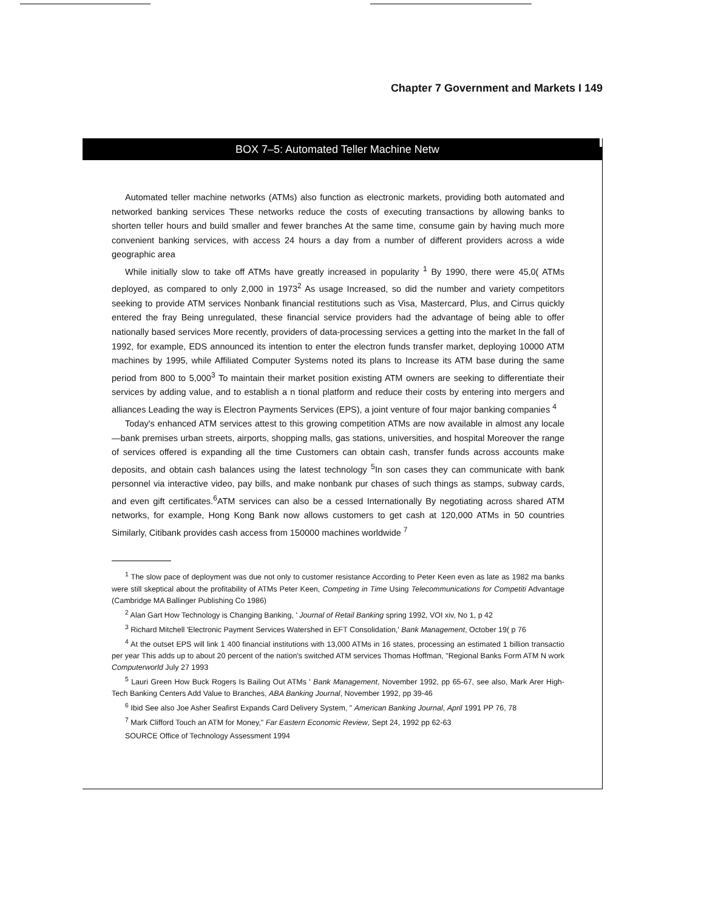Chapter 7 Government and Markets I 149
BOX 7–5: Automated Teller Machine Netw
Automated teller machine networks (ATMs) also function as electronic markets, providing both automated and networked banking services These networks reduce the costs of executing transactions by allowing banks to shorten teller hours and build smaller and fewer branches At the same time, consume gain by having much more convenient banking services, with access 24 hours a day from a number of different providers across a wide geographic area
While initially slow to take off ATMs have greatly increased in popularity <sup>1</sup> By 1990, there were 45,0( ATMs deployed, as compared to only 2,000 in 1973<sup>2</sup> As usage Increased, so did the number and variety competitors seeking to provide ATM services Nonbank financial restitutions such as Visa, Mastercard, Plus, and Cirrus quickly entered the fray Being unregulated, these financial service providers had the advantage of being able to offer nationally based services More recently, providers of data-processing services a getting into the market In the fall of 1992, for example, EDS announced its intention to enter the electron funds transfer market, deploying 10000 ATM machines by 1995, while Affiliated Computer Systems noted its plans to Increase its ATM base during the same period from 800 to 5,000<sup>3</sup> To maintain their market position existing ATM owners are seeking to differentiate their services by adding value, and to establish a n tional platform and reduce their costs by entering into mergers and alliances Leading the way is Electron Payments Services (EPS), a joint venture of four major banking companies <sup>4</sup>
Today's enhanced ATM services attest to this growing competition ATMs are now available in almost any locale—bank premises urban streets, airports, shopping malls, gas stations, universities, and hospital Moreover the range of services offered is expanding all the time Customers can obtain cash, transfer funds across accounts make deposits, and obtain cash balances using the latest technology <sup>5</sup>In son cases they can communicate with bank personnel via interactive video, pay bills, and make nonbank pur chases of such things as stamps, subway cards, and even gift certificates.<sup>6</sup>ATM services can also be a cessed Internationally By negotiating across shared ATM networks, for example, Hong Kong Bank now allows customers to get cash at 120,000 ATMs in 50 countries Similarly, Citibank provides cash access from 150000 machines worldwide <sup>7</sup>
<sup>1</sup> The slow pace of deployment was due not only to customer resistance According to Peter Keen even as late as 1982 ma banks were still skeptical about the profitability of ATMs Peter Keen, Competing in Time Using Telecommunications for Competiti Advantage (Cambridge MA Ballinger Publishing Co 1986)
<sup>2</sup> Alan Gart How Technology is Changing Banking, ' Journal of Retail Banking spring 1992, VOI xiv, No 1, p 42
<sup>3</sup> Richard Mitchell 'Electronic Payment Services Watershed in EFT Consolidation,' Bank Management, October 19( p 76
<sup>4</sup> At the outset EPS will link 1 400 financial institutions with 13,000 ATMs in 16 states, processing an estimated 1 billion transactio per year This adds up to about 20 percent of the nation's switched ATM services Thomas Hoffman, "Regional Banks Form ATM N work Computerworld July 27 1993
<sup>5</sup> Lauri Green How Buck Rogers Is Bailing Out ATMs ' Bank Management, November 1992, pp 65-67, see also, Mark Arer High-Tech Banking Centers Add Value to Branches, ABA Banking Journal, November 1992, pp 39-46
<sup>6</sup> Ibid See also Joe Asher Seafirst Expands Card Delivery System, " American Banking Journal, April 1991 PP 76, 78
<sup>7</sup> Mark Clifford Touch an ATM for Money," Far Eastern Economic Review, Sept 24, 1992 pp 62-63
SOURCE Office of Technology Assessment 1994